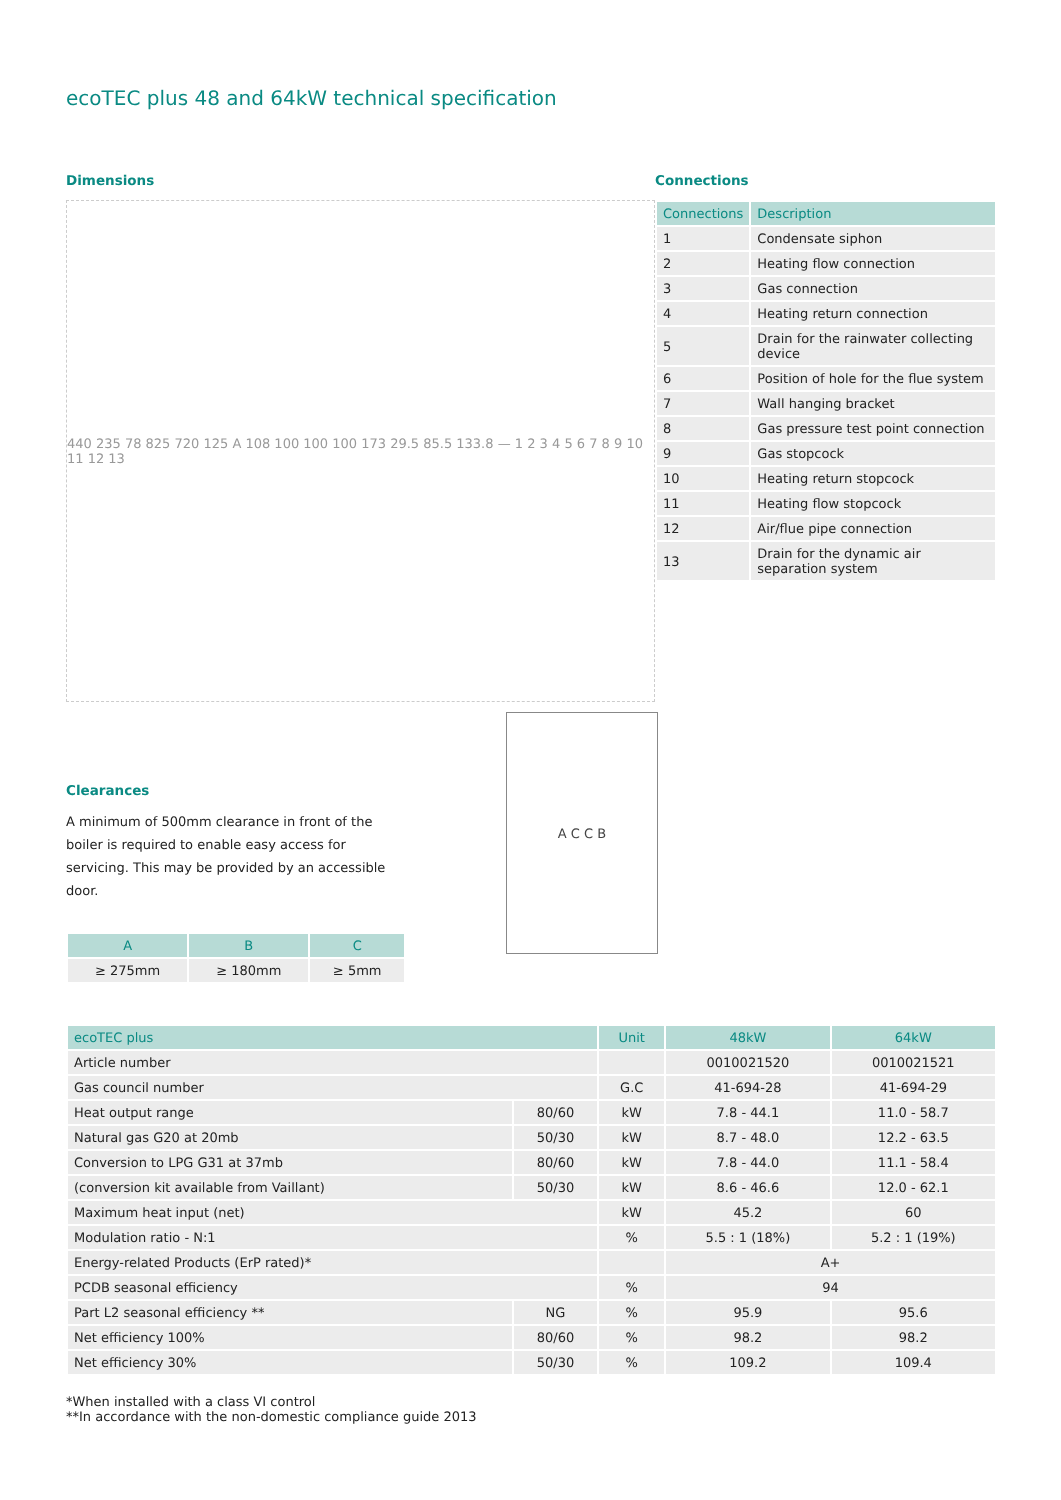ecoTEC plus 48 and 64kW technical specification
Dimensions
440 235 78 825 720 125 A 108 100 100 100 173 29.5 85.5 133.8 — 1 2 3 4 5 6 7 8 9 10 11 12 13
Connections
| Connections | Description |
| --- | --- |
| 1 | Condensate siphon |
| 2 | Heating flow connection |
| 3 | Gas connection |
| 4 | Heating return connection |
| 5 | Drain for the rainwater collecting device |
| 6 | Position of hole for the flue system |
| 7 | Wall hanging bracket |
| 8 | Gas pressure test point connection |
| 9 | Gas stopcock |
| 10 | Heating return stopcock |
| 11 | Heating flow stopcock |
| 12 | Air/flue pipe connection |
| 13 | Drain for the dynamic air separation system |
Clearances
A minimum of 500mm clearance in front of the boiler is required to enable easy access for servicing. This may be provided by an accessible door.
| A | B | C |
| --- | --- | --- |
| ≥ 275mm | ≥ 180mm | ≥ 5mm |
A C C B
| ecoTEC plus | | Unit | 48kW | 64kW |
| --- | --- | --- | --- | --- |
| Article number | | | 0010021520 | 0010021521 |
| Gas council number | | G.C | 41-694-28 | 41-694-29 |
| Heat output range | 80/60 | kW | 7.8 - 44.1 | 11.0 - 58.7 |
| Natural gas G20 at 20mb | 50/30 | kW | 8.7 - 48.0 | 12.2 - 63.5 |
| Conversion to LPG G31 at 37mb | 80/60 | kW | 7.8 - 44.0 | 11.1 - 58.4 |
| (conversion kit available from Vaillant) | 50/30 | kW | 8.6 - 46.6 | 12.0 - 62.1 |
| Maximum heat input (net) | | kW | 45.2 | 60 |
| Modulation ratio - N:1 | | % | 5.5 : 1 (18%) | 5.2 : 1 (19%) |
| Energy-related Products (ErP rated)* | | | A+ | |
| PCDB seasonal efficiency | | % | 94 | |
| Part L2 seasonal efficiency ** | NG | % | 95.9 | 95.6 |
| Net efficiency 100% | 80/60 | % | 98.2 | 98.2 |
| Net efficiency 30% | 50/30 | % | 109.2 | 109.4 |
*When installed with a class VI control
**In accordance with the non-domestic compliance guide 2013